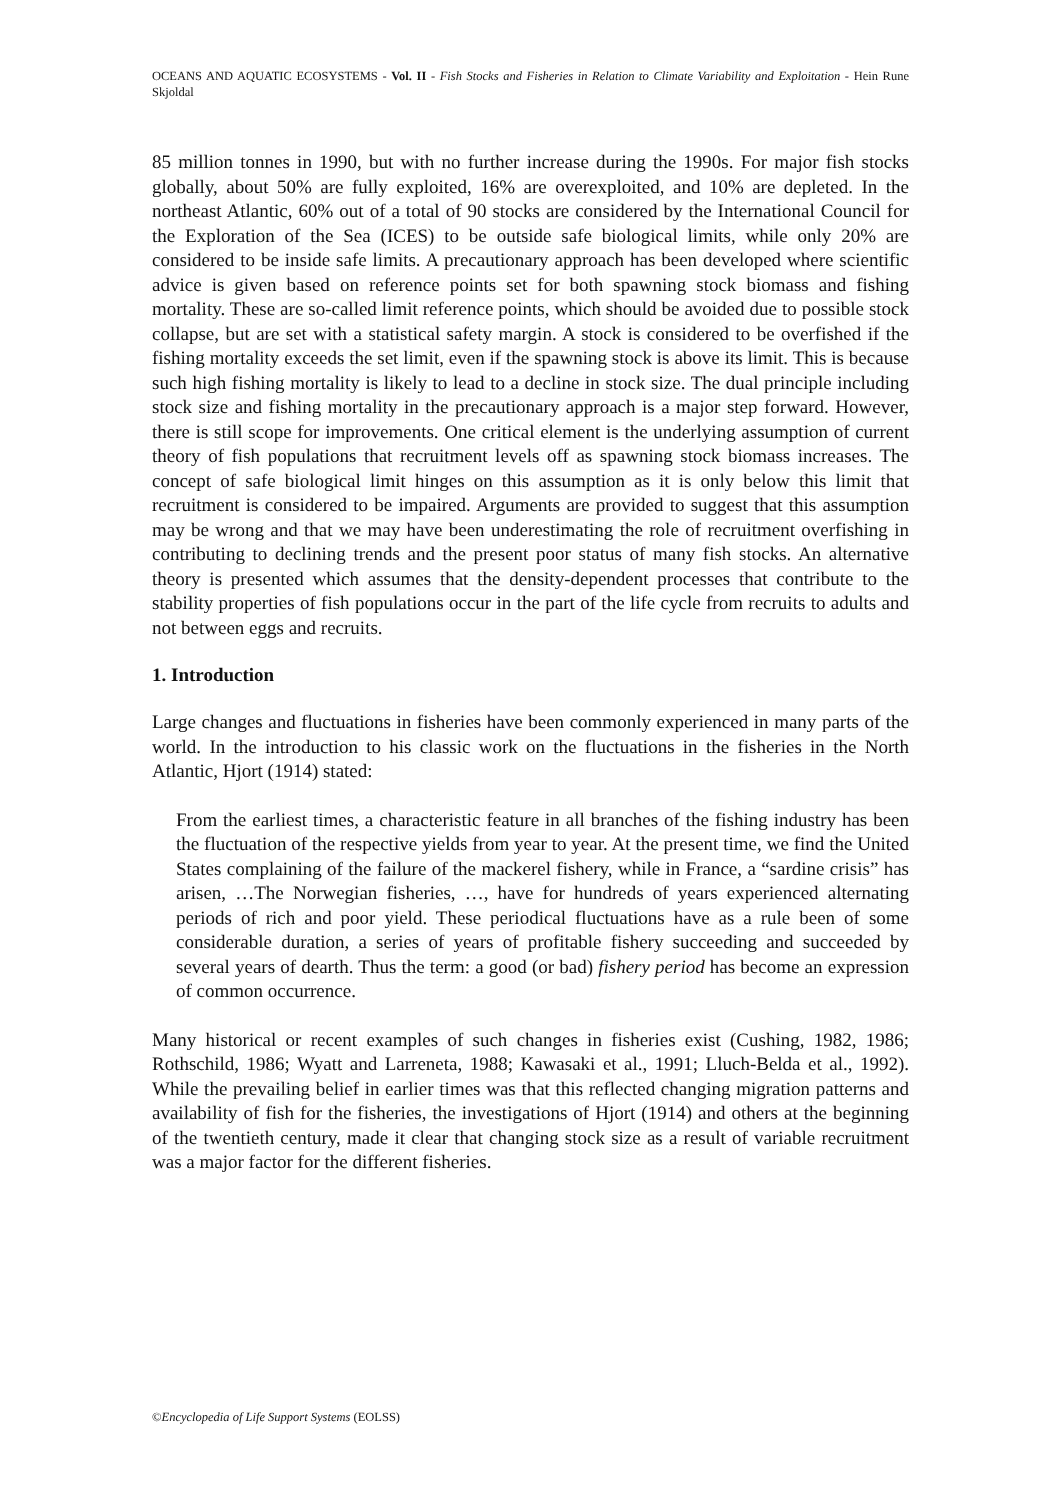OCEANS AND AQUATIC ECOSYSTEMS - Vol. II - Fish Stocks and Fisheries in Relation to Climate Variability and Exploitation - Hein Rune Skjoldal
85 million tonnes in 1990, but with no further increase during the 1990s. For major fish stocks globally, about 50% are fully exploited, 16% are overexploited, and 10% are depleted. In the northeast Atlantic, 60% out of a total of 90 stocks are considered by the International Council for the Exploration of the Sea (ICES) to be outside safe biological limits, while only 20% are considered to be inside safe limits. A precautionary approach has been developed where scientific advice is given based on reference points set for both spawning stock biomass and fishing mortality. These are so-called limit reference points, which should be avoided due to possible stock collapse, but are set with a statistical safety margin. A stock is considered to be overfished if the fishing mortality exceeds the set limit, even if the spawning stock is above its limit. This is because such high fishing mortality is likely to lead to a decline in stock size. The dual principle including stock size and fishing mortality in the precautionary approach is a major step forward. However, there is still scope for improvements. One critical element is the underlying assumption of current theory of fish populations that recruitment levels off as spawning stock biomass increases. The concept of safe biological limit hinges on this assumption as it is only below this limit that recruitment is considered to be impaired. Arguments are provided to suggest that this assumption may be wrong and that we may have been underestimating the role of recruitment overfishing in contributing to declining trends and the present poor status of many fish stocks. An alternative theory is presented which assumes that the density-dependent processes that contribute to the stability properties of fish populations occur in the part of the life cycle from recruits to adults and not between eggs and recruits.
1. Introduction
Large changes and fluctuations in fisheries have been commonly experienced in many parts of the world. In the introduction to his classic work on the fluctuations in the fisheries in the North Atlantic, Hjort (1914) stated:
From the earliest times, a characteristic feature in all branches of the fishing industry has been the fluctuation of the respective yields from year to year. At the present time, we find the United States complaining of the failure of the mackerel fishery, while in France, a “sardine crisis” has arisen, …The Norwegian fisheries, …, have for hundreds of years experienced alternating periods of rich and poor yield. These periodical fluctuations have as a rule been of some considerable duration, a series of years of profitable fishery succeeding and succeeded by several years of dearth. Thus the term: a good (or bad) fishery period has become an expression of common occurrence.
Many historical or recent examples of such changes in fisheries exist (Cushing, 1982, 1986; Rothschild, 1986; Wyatt and Larreneta, 1988; Kawasaki et al., 1991; Lluch-Belda et al., 1992). While the prevailing belief in earlier times was that this reflected changing migration patterns and availability of fish for the fisheries, the investigations of Hjort (1914) and others at the beginning of the twentieth century, made it clear that changing stock size as a result of variable recruitment was a major factor for the different fisheries.
©Encyclopedia of Life Support Systems (EOLSS)